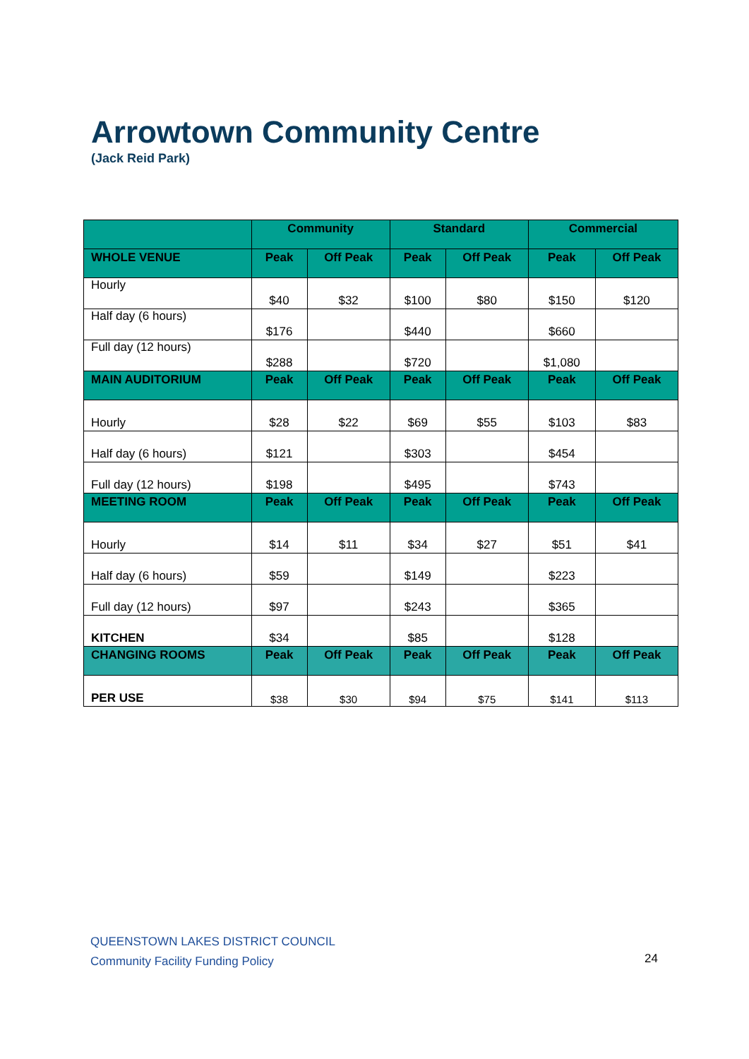Arrowtown Community Centre
(Jack Reid Park)
| | Community | | Standard | | Commercial | |
| --- | --- | --- | --- | --- | --- | --- |
| WHOLE VENUE | Peak | Off Peak | Peak | Off Peak | Peak | Off Peak |
| Hourly | $40 | $32 | $100 | $80 | $150 | $120 |
| Half day (6 hours) | $176 | | $440 | | $660 | |
| Full day (12 hours) | $288 | | $720 | | $1,080 | |
| MAIN AUDITORIUM | Peak | Off Peak | Peak | Off Peak | Peak | Off Peak |
| Hourly | $28 | $22 | $69 | $55 | $103 | $83 |
| Half day (6 hours) | $121 | | $303 | | $454 | |
| Full day (12 hours) | $198 | | $495 | | $743 | |
| MEETING ROOM | Peak | Off Peak | Peak | Off Peak | Peak | Off Peak |
| Hourly | $14 | $11 | $34 | $27 | $51 | $41 |
| Half day (6 hours) | $59 | | $149 | | $223 | |
| Full day (12 hours) | $97 | | $243 | | $365 | |
| KITCHEN | $34 | | $85 | | $128 | |
| CHANGING ROOMS | Peak | Off Peak | Peak | Off Peak | Peak | Off Peak |
| PER USE | $38 | $30 | $94 | $75 | $141 | $113 |
QUEENSTOWN LAKES DISTRICT COUNCIL
Community Facility Funding Policy
24